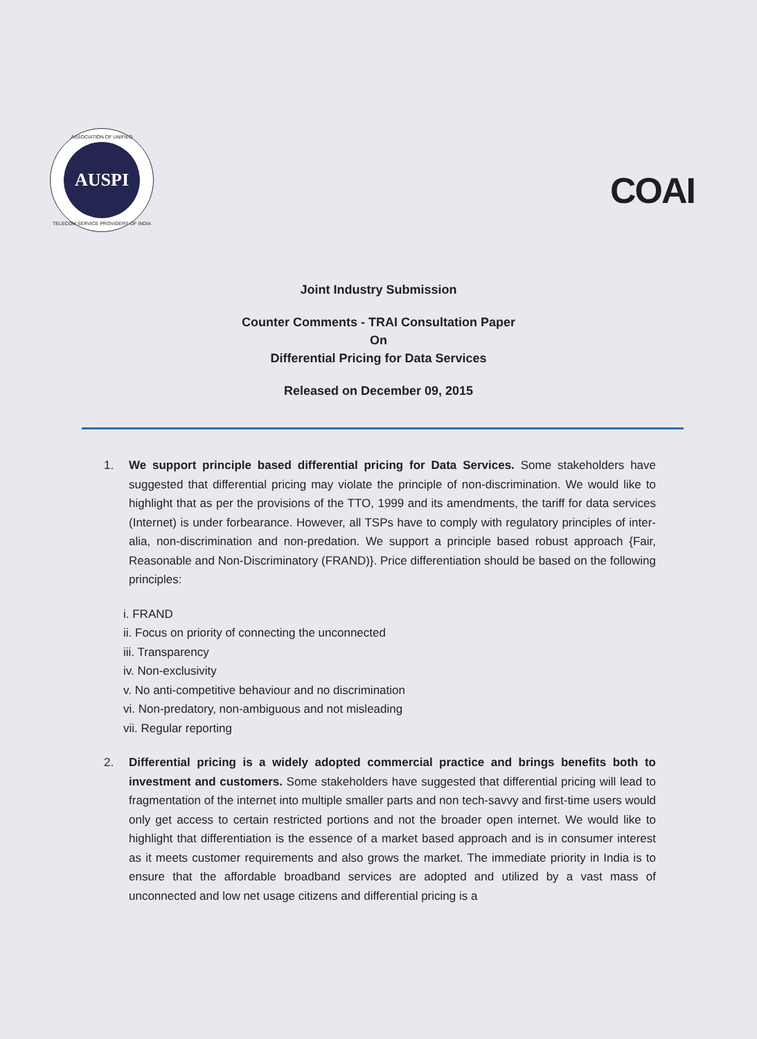ASSOCIATION OF UNIFIED
AUSPI
TELECOM SERVICE PROVIDERS OF INDIA
COAI
Joint Industry Submission
Counter Comments - TRAI Consultation Paper
On
Differential Pricing for Data Services
Released on December 09, 2015
1. We support principle based differential pricing for Data Services. Some stakeholders have suggested that differential pricing may violate the principle of non-discrimination. We would like to highlight that as per the provisions of the TTO, 1999 and its amendments, the tariff for data services (Internet) is under forbearance. However, all TSPs have to comply with regulatory principles of inter-alia, non-discrimination and non-predation. We support a principle based robust approach {Fair, Reasonable and Non-Discriminatory (FRAND)}. Price differentiation should be based on the following principles:
i. FRAND
ii. Focus on priority of connecting the unconnected
iii. Transparency
iv. Non-exclusivity
v. No anti-competitive behaviour and no discrimination
vi. Non-predatory, non-ambiguous and not misleading
vii. Regular reporting
2. Differential pricing is a widely adopted commercial practice and brings benefits both to investment and customers. Some stakeholders have suggested that differential pricing will lead to fragmentation of the internet into multiple smaller parts and non tech-savvy and first-time users would only get access to certain restricted portions and not the broader open internet. We would like to highlight that differentiation is the essence of a market based approach and is in consumer interest as it meets customer requirements and also grows the market. The immediate priority in India is to ensure that the affordable broadband services are adopted and utilized by a vast mass of unconnected and low net usage citizens and differential pricing is a